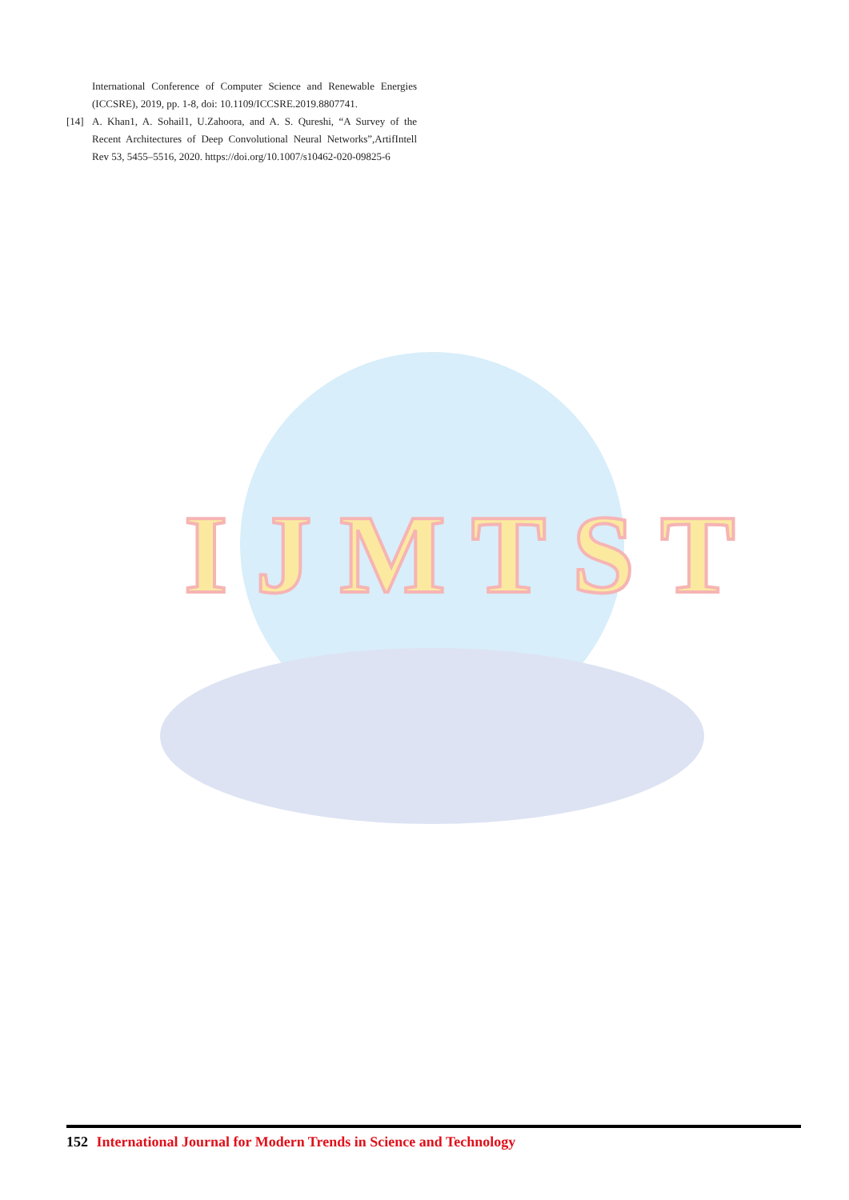International Conference of Computer Science and Renewable Energies (ICCSRE), 2019, pp. 1-8, doi: 10.1109/ICCSRE.2019.8807741.
[14] A. Khan1, A. Sohail1, U.Zahoora, and A. S. Qureshi, “A Survey of the Recent Architectures of Deep Convolutional Neural Networks”,ArtifIntell Rev 53, 5455–5516, 2020. https://doi.org/10.1007/s10462-020-09825-6
I J M T S T
152 International Journal for Modern Trends in Science and Technology